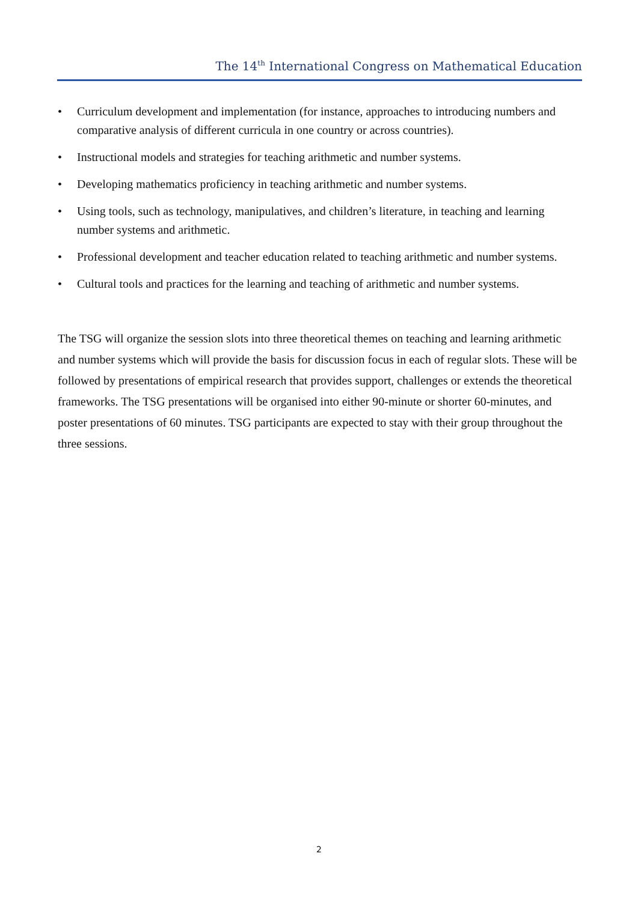The 14<sup>th</sup> International Congress on Mathematical Education
• Curriculum development and implementation (for instance, approaches to introducing numbers and comparative analysis of different curricula in one country or across countries).
• Instructional models and strategies for teaching arithmetic and number systems.
• Developing mathematics proficiency in teaching arithmetic and number systems.
• Using tools, such as technology, manipulatives, and children’s literature, in teaching and learning number systems and arithmetic.
• Professional development and teacher education related to teaching arithmetic and number systems.
• Cultural tools and practices for the learning and teaching of arithmetic and number systems.
The TSG will organize the session slots into three theoretical themes on teaching and learning arithmetic and number systems which will provide the basis for discussion focus in each of regular slots. These will be followed by presentations of empirical research that provides support, challenges or extends the theoretical frameworks. The TSG presentations will be organised into either 90-minute or shorter 60-minutes, and poster presentations of 60 minutes. TSG participants are expected to stay with their group throughout the three sessions.
2